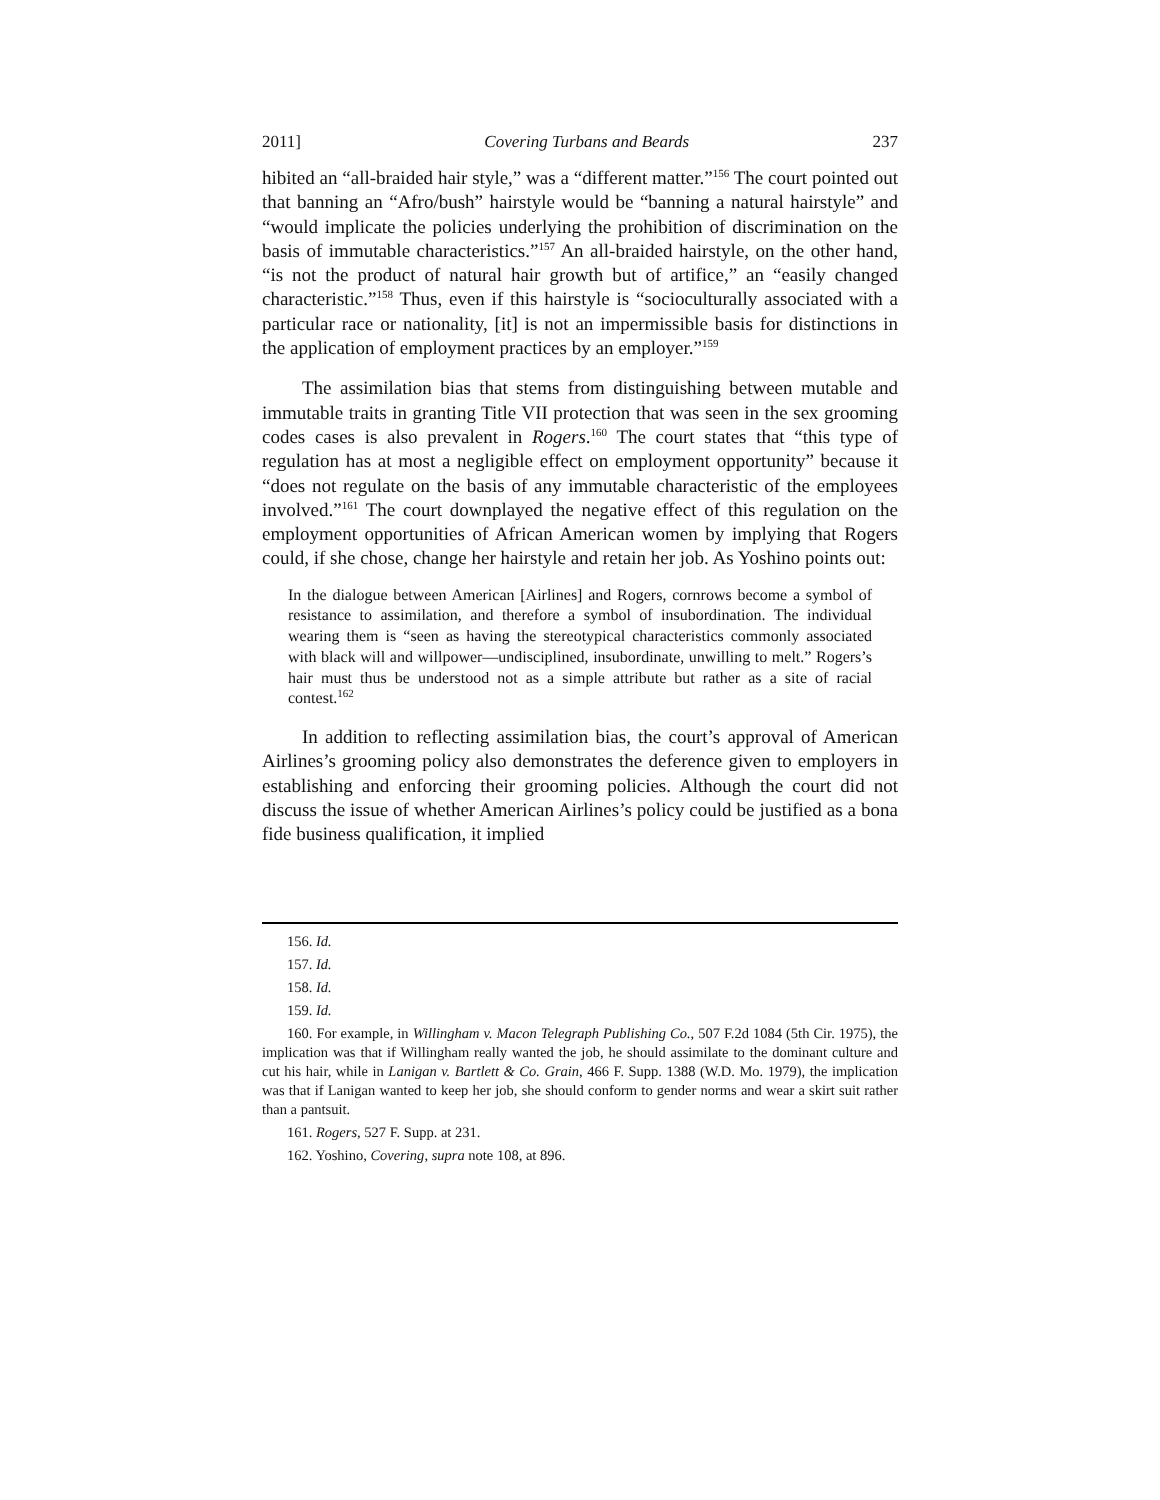2011] Covering Turbans and Beards 237
hibited an “all-braided hair style,” was a “different matter.”<sup>156</sup> The court pointed out that banning an “Afro/bush” hairstyle would be “banning a natural hairstyle” and “would implicate the policies underlying the prohibition of discrimination on the basis of immutable characteristics.”<sup>157</sup> An all-braided hairstyle, on the other hand, “is not the product of natural hair growth but of artifice,” an “easily changed characteristic.”<sup>158</sup> Thus, even if this hairstyle is “socioculturally associated with a particular race or nationality, [it] is not an impermissible basis for distinctions in the application of employment practices by an employer.”<sup>159</sup>
The assimilation bias that stems from distinguishing between mutable and immutable traits in granting Title VII protection that was seen in the sex grooming codes cases is also prevalent in Rogers.<sup>160</sup> The court states that “this type of regulation has at most a negligible effect on employment opportunity” because it “does not regulate on the basis of any immutable characteristic of the employees involved.”<sup>161</sup> The court downplayed the negative effect of this regulation on the employment opportunities of African American women by implying that Rogers could, if she chose, change her hairstyle and retain her job. As Yoshino points out:
In the dialogue between American [Airlines] and Rogers, cornrows become a symbol of resistance to assimilation, and therefore a symbol of insubordination. The individual wearing them is “seen as having the stereotypical characteristics commonly associated with black will and willpower—undisciplined, insubordinate, unwilling to melt.” Rogers’s hair must thus be understood not as a simple attribute but rather as a site of racial contest.<sup>162</sup>
In addition to reflecting assimilation bias, the court’s approval of American Airlines’s grooming policy also demonstrates the deference given to employers in establishing and enforcing their grooming policies. Although the court did not discuss the issue of whether American Airlines’s policy could be justified as a bona fide business qualification, it implied
156. Id.
157. Id.
158. Id.
159. Id.
160. For example, in Willingham v. Macon Telegraph Publishing Co., 507 F.2d 1084 (5th Cir. 1975), the implication was that if Willingham really wanted the job, he should assimilate to the dominant culture and cut his hair, while in Lanigan v. Bartlett & Co. Grain, 466 F. Supp. 1388 (W.D. Mo. 1979), the implication was that if Lanigan wanted to keep her job, she should conform to gender norms and wear a skirt suit rather than a pantsuit.
161. Rogers, 527 F. Supp. at 231.
162. Yoshino, Covering, supra note 108, at 896.